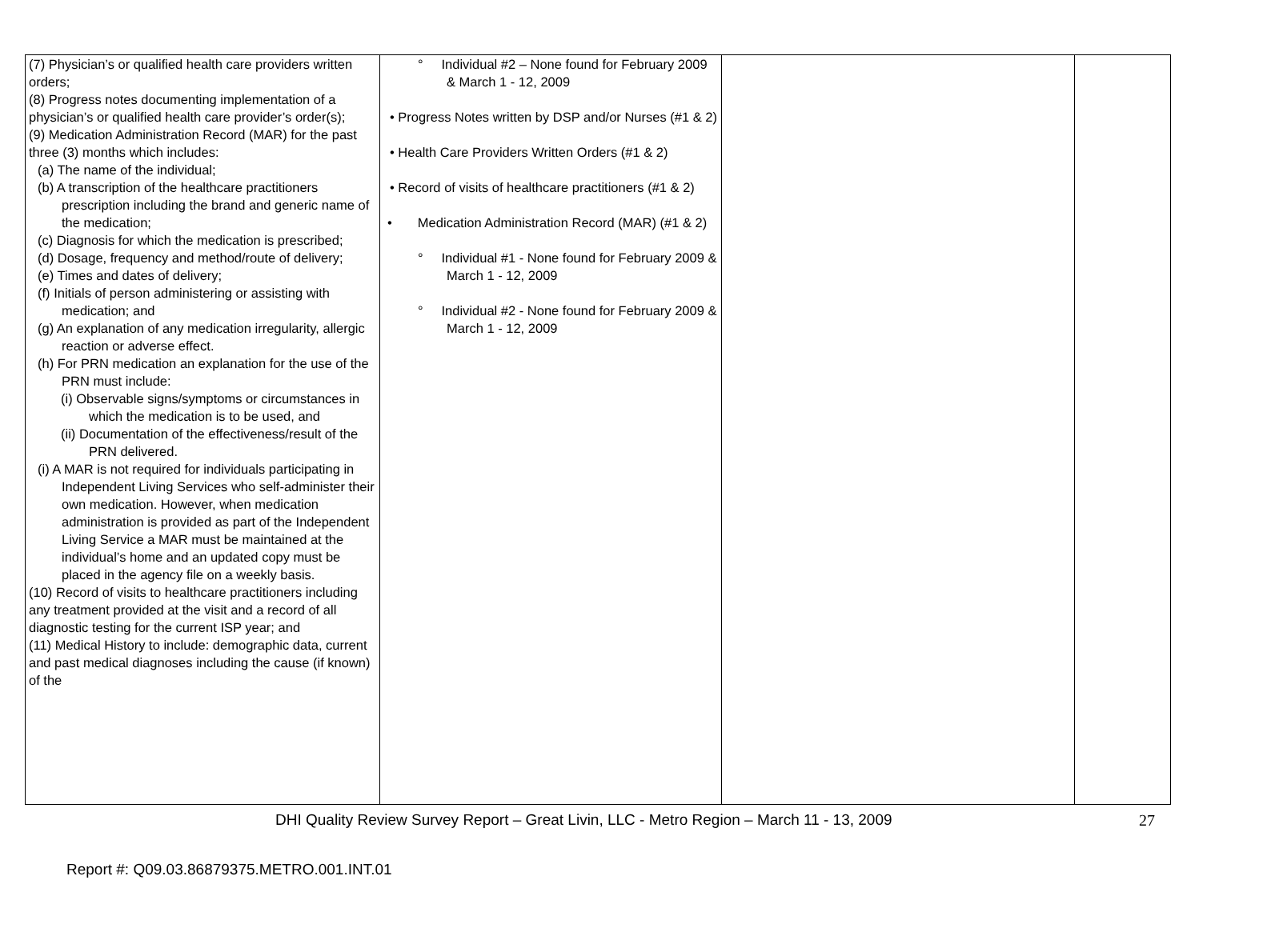| (7) Physician’s or qualified health care providers written orders; (8) Progress notes documenting implementation of a physician’s or qualified health care provider’s order(s); (9) Medication Administration Record (MAR) for the past three (3) months which includes: (a) The name of the individual; (b) A transcription of the healthcare practitioners prescription including the brand and generic name of the medication; (c) Diagnosis for which the medication is prescribed; (d) Dosage, frequency and method/route of delivery; (e) Times and dates of delivery; (f) Initials of person administering or assisting with medication; and (g) An explanation of any medication irregularity, allergic reaction or adverse effect. (h) For PRN medication an explanation for the use of the PRN must include: (i) Observable signs/symptoms or circumstances in which the medication is to be used, and (ii) Documentation of the effectiveness/result of the PRN delivered. (i) A MAR is not required for individuals participating in Independent Living Services who self-administer their own medication. However, when medication administration is provided as part of the Independent Living Service a MAR must be maintained at the individual’s home and an updated copy must be placed in the agency file on a weekly basis. (10) Record of visits to healthcare practitioners including any treatment provided at the visit and a record of all diagnostic testing for the current ISP year; and (11) Medical History to include: demographic data, current and past medical diagnoses including the cause (if known) of the | ° Individual #2 – None found for February 2009 & March 1 - 12, 2009 • Progress Notes written by DSP and/or Nurses (#1 & 2) • Health Care Providers Written Orders (#1 & 2) • Record of visits of healthcare practitioners (#1 & 2) • Medication Administration Record (MAR) (#1 & 2) ° Individual #1 - None found for February 2009 & March 1 - 12, 2009 ° Individual #2 - None found for February 2009 & March 1 - 12, 2009 | | |
DHI Quality Review Survey Report – Great Livin, LLC - Metro Region – March 11 - 13, 2009 27
Report #: Q09.03.86879375.METRO.001.INT.01